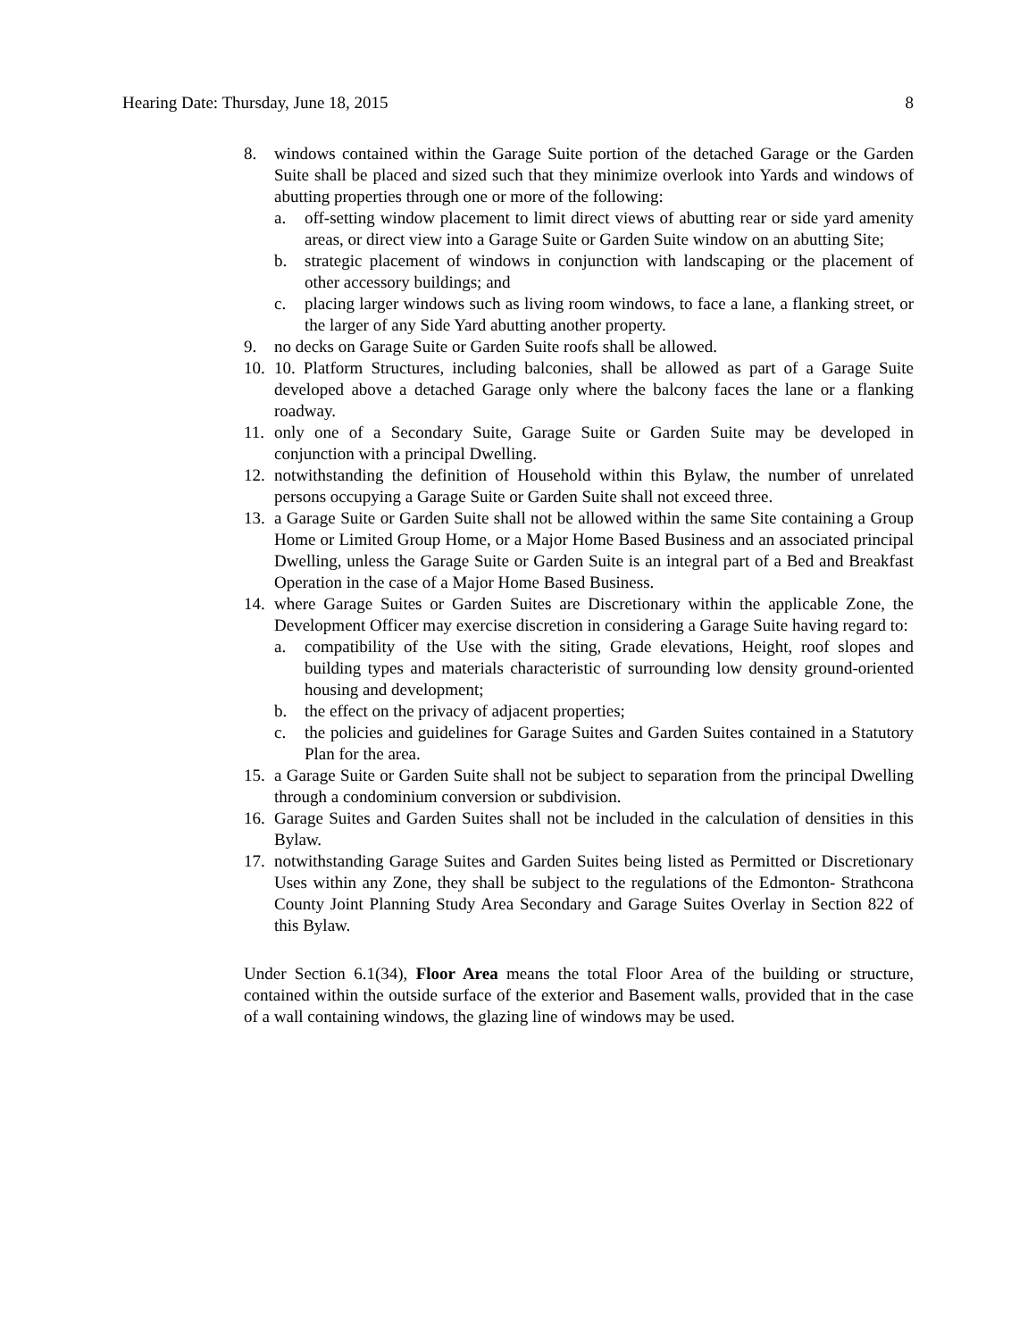Hearing Date: Thursday, June 18, 2015 8
8. windows contained within the Garage Suite portion of the detached Garage or the Garden Suite shall be placed and sized such that they minimize overlook into Yards and windows of abutting properties through one or more of the following:
a. off-setting window placement to limit direct views of abutting rear or side yard amenity areas, or direct view into a Garage Suite or Garden Suite window on an abutting Site;
b. strategic placement of windows in conjunction with landscaping or the placement of other accessory buildings; and
c. placing larger windows such as living room windows, to face a lane, a flanking street, or the larger of any Side Yard abutting another property.
9. no decks on Garage Suite or Garden Suite roofs shall be allowed.
10. 10. Platform Structures, including balconies, shall be allowed as part of a Garage Suite developed above a detached Garage only where the balcony faces the lane or a flanking roadway.
11. only one of a Secondary Suite, Garage Suite or Garden Suite may be developed in conjunction with a principal Dwelling.
12. notwithstanding the definition of Household within this Bylaw, the number of unrelated persons occupying a Garage Suite or Garden Suite shall not exceed three.
13. a Garage Suite or Garden Suite shall not be allowed within the same Site containing a Group Home or Limited Group Home, or a Major Home Based Business and an associated principal Dwelling, unless the Garage Suite or Garden Suite is an integral part of a Bed and Breakfast Operation in the case of a Major Home Based Business.
14. where Garage Suites or Garden Suites are Discretionary within the applicable Zone, the Development Officer may exercise discretion in considering a Garage Suite having regard to:
a. compatibility of the Use with the siting, Grade elevations, Height, roof slopes and building types and materials characteristic of surrounding low density ground-oriented housing and development;
b. the effect on the privacy of adjacent properties;
c. the policies and guidelines for Garage Suites and Garden Suites contained in a Statutory Plan for the area.
15. a Garage Suite or Garden Suite shall not be subject to separation from the principal Dwelling through a condominium conversion or subdivision.
16. Garage Suites and Garden Suites shall not be included in the calculation of densities in this Bylaw.
17. notwithstanding Garage Suites and Garden Suites being listed as Permitted or Discretionary Uses within any Zone, they shall be subject to the regulations of the Edmonton- Strathcona County Joint Planning Study Area Secondary and Garage Suites Overlay in Section 822 of this Bylaw.
Under Section 6.1(34), Floor Area means the total Floor Area of the building or structure, contained within the outside surface of the exterior and Basement walls, provided that in the case of a wall containing windows, the glazing line of windows may be used.